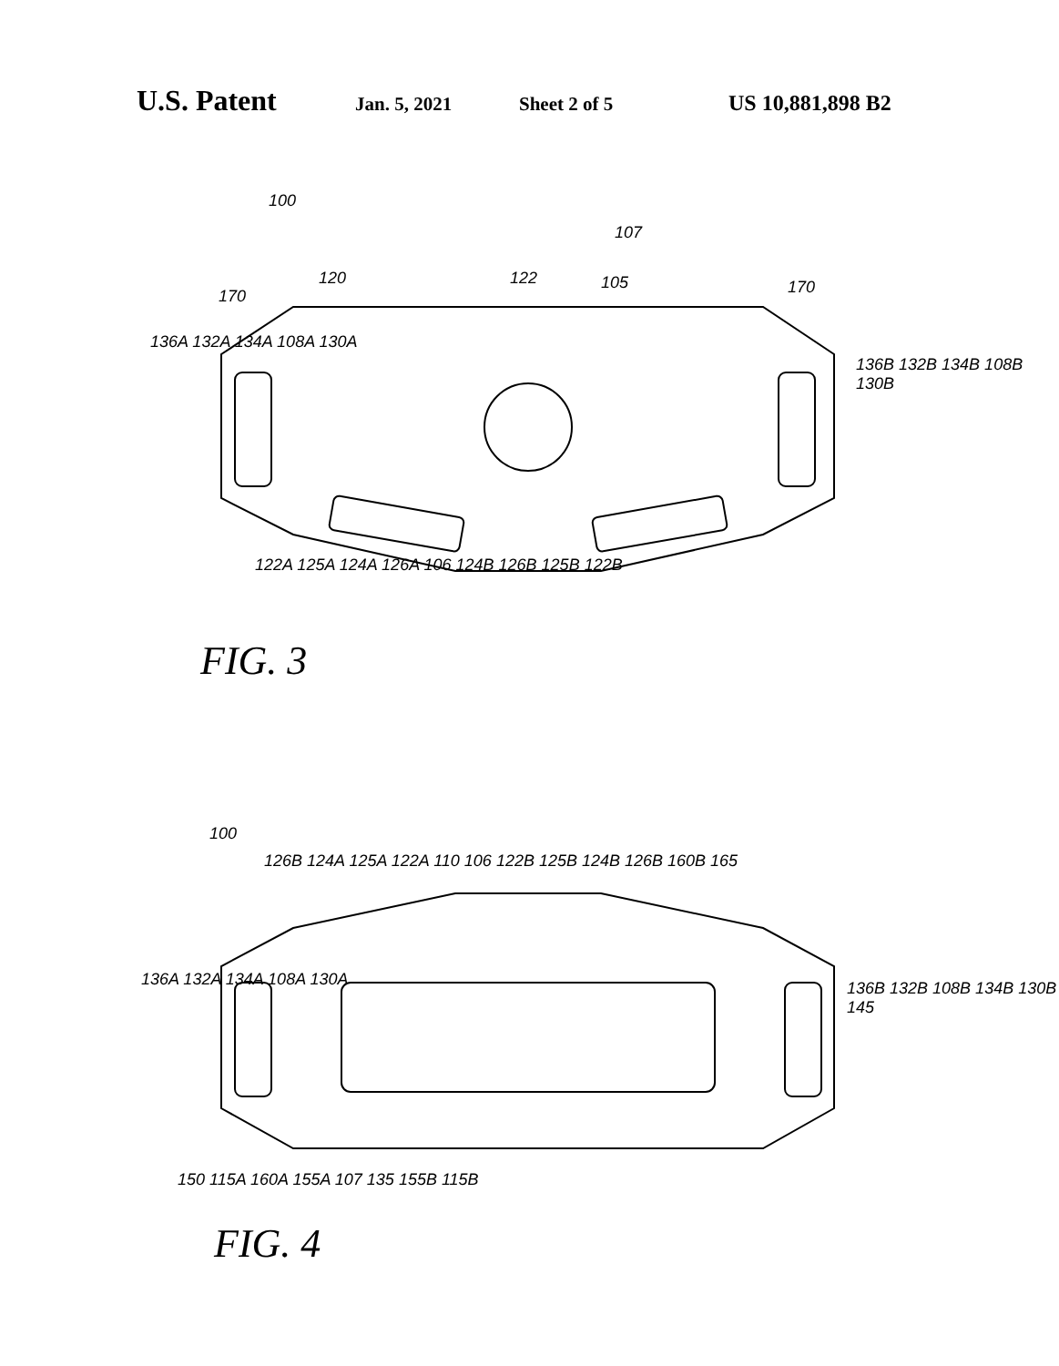U.S. Patent Jan. 5, 2021 Sheet 2 of 5 US 10,881,898 B2
100
107
120 122 105
170 170
136A 132A 134A 108A 130A
136B 132B 134B 108B 130B
122A 125A 124A 126A 106 124B 126B 125B 122B
FIG. 3
100
126B 124A 125A 122A 110 106 122B 125B 124B 126B 160B 165
136A 132A 134A 108A 130A 136B 132B 108B 134B 130B 145
150 115A 160A 155A 107 135 155B 115B
FIG. 4